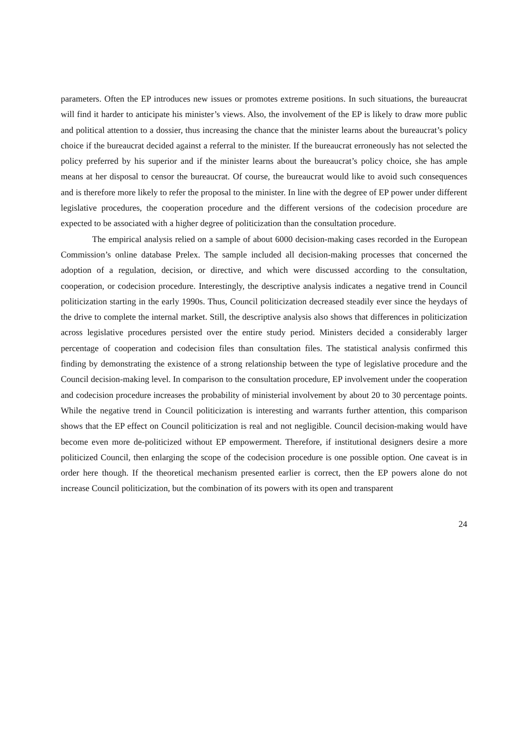parameters. Often the EP introduces new issues or promotes extreme positions. In such situations, the bureaucrat will find it harder to anticipate his minister’s views. Also, the involvement of the EP is likely to draw more public and political attention to a dossier, thus increasing the chance that the minister learns about the bureaucrat’s policy choice if the bureaucrat decided against a referral to the minister. If the bureaucrat erroneously has not selected the policy preferred by his superior and if the minister learns about the bureaucrat’s policy choice, she has ample means at her disposal to censor the bureaucrat. Of course, the bureaucrat would like to avoid such consequences and is therefore more likely to refer the proposal to the minister. In line with the degree of EP power under different legislative procedures, the cooperation procedure and the different versions of the codecision procedure are expected to be associated with a higher degree of politicization than the consultation procedure.
The empirical analysis relied on a sample of about 6000 decision-making cases recorded in the European Commission’s online database Prelex. The sample included all decision-making processes that concerned the adoption of a regulation, decision, or directive, and which were discussed according to the consultation, cooperation, or codecision procedure. Interestingly, the descriptive analysis indicates a negative trend in Council politicization starting in the early 1990s. Thus, Council politicization decreased steadily ever since the heydays of the drive to complete the internal market. Still, the descriptive analysis also shows that differences in politicization across legislative procedures persisted over the entire study period. Ministers decided a considerably larger percentage of cooperation and codecision files than consultation files. The statistical analysis confirmed this finding by demonstrating the existence of a strong relationship between the type of legislative procedure and the Council decision-making level. In comparison to the consultation procedure, EP involvement under the cooperation and codecision procedure increases the probability of ministerial involvement by about 20 to 30 percentage points. While the negative trend in Council politicization is interesting and warrants further attention, this comparison shows that the EP effect on Council politicization is real and not negligible. Council decision-making would have become even more de-politicized without EP empowerment. Therefore, if institutional designers desire a more politicized Council, then enlarging the scope of the codecision procedure is one possible option. One caveat is in order here though. If the theoretical mechanism presented earlier is correct, then the EP powers alone do not increase Council politicization, but the combination of its powers with its open and transparent
24